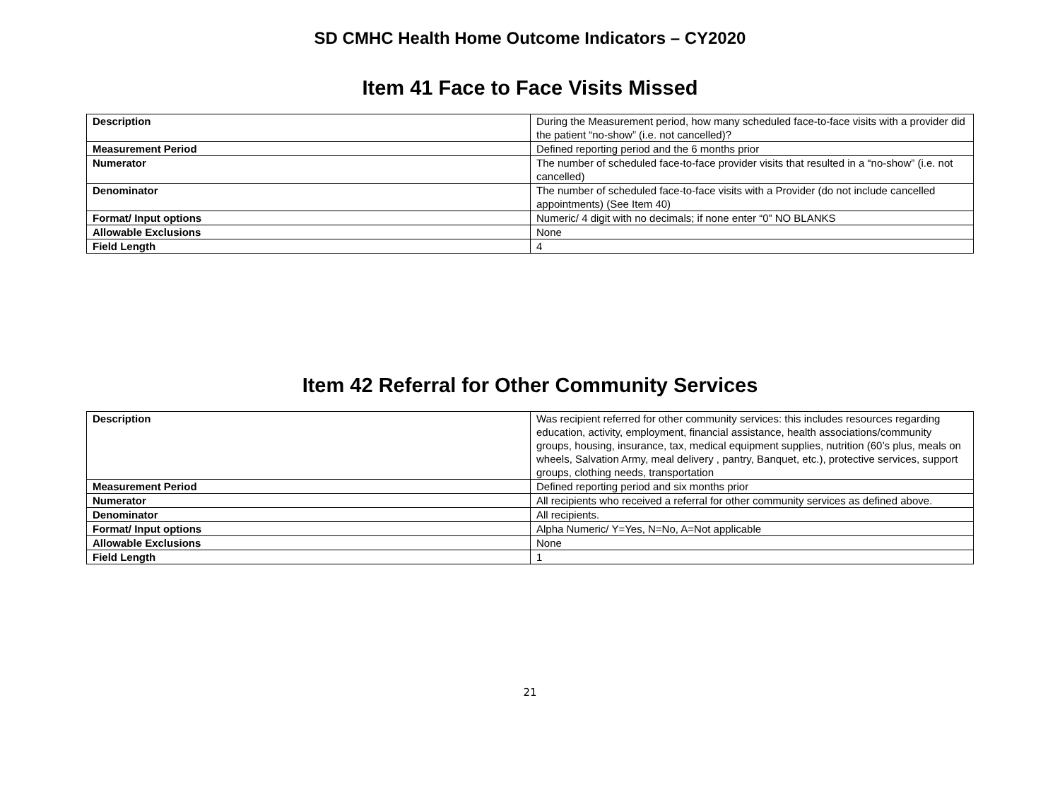SD CMHC Health Home Outcome Indicators – CY2020
Item 41 Face to Face Visits Missed
| Description | During the Measurement period, how many scheduled face-to-face visits with a provider did the patient “no-show” (i.e. not cancelled)? |
| Measurement Period | Defined reporting period and the 6 months prior |
| Numerator | The number of scheduled face-to-face provider visits that resulted in a “no-show” (i.e. not cancelled) |
| Denominator | The number of scheduled face-to-face visits with a Provider (do not include cancelled appointments) (See Item 40) |
| Format/ Input options | Numeric/ 4 digit with no decimals; if none enter “0” NO BLANKS |
| Allowable Exclusions | None |
| Field Length | 4 |
Item 42 Referral for Other Community Services
| Description | Was recipient referred for other community services: this includes resources regarding education, activity, employment, financial assistance, health associations/community groups, housing, insurance, tax, medical equipment supplies, nutrition (60’s plus, meals on wheels, Salvation Army, meal delivery , pantry, Banquet, etc.), protective services, support groups, clothing needs, transportation |
| Measurement Period | Defined reporting period and six months prior |
| Numerator | All recipients who received a referral for other community services as defined above. |
| Denominator | All recipients. |
| Format/ Input options | Alpha Numeric/ Y=Yes, N=No, A=Not applicable |
| Allowable Exclusions | None |
| Field Length | 1 |
21